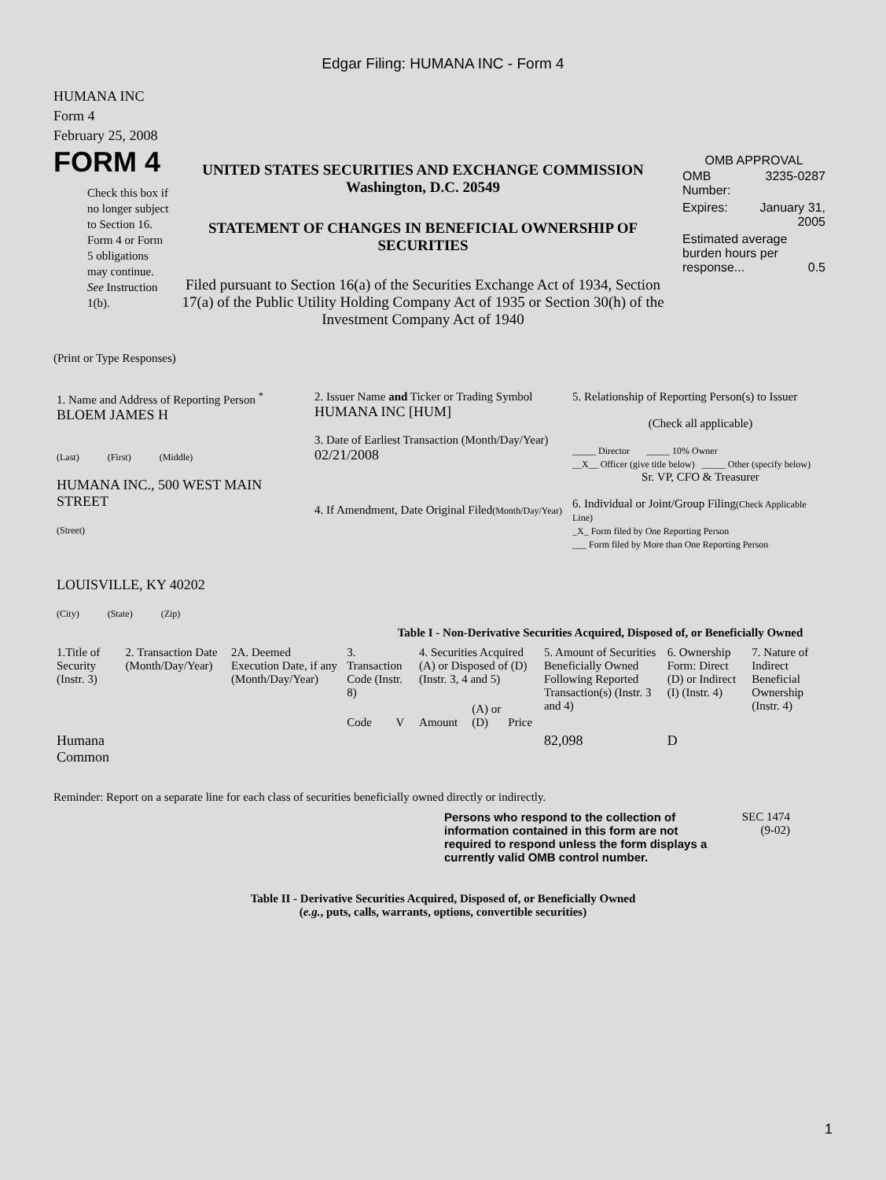Edgar Filing: HUMANA INC - Form 4
HUMANA INC
Form 4
February 25, 2008
FORM 4
Check this box if no longer subject to Section 16. Form 4 or Form 5 obligations may continue. See Instruction 1(b).
UNITED STATES SECURITIES AND EXCHANGE COMMISSION
Washington, D.C. 20549
STATEMENT OF CHANGES IN BENEFICIAL OWNERSHIP OF SECURITIES
Filed pursuant to Section 16(a) of the Securities Exchange Act of 1934, Section 17(a) of the Public Utility Holding Company Act of 1935 or Section 30(h) of the Investment Company Act of 1940
OMB APPROVAL
| OMB Number: | 3235-0287 |
| Expires: | January 31, 2005 |
| Estimated average burden hours per response... 0.5 | |
(Print or Type Responses)
| 1. Name and Address of Reporting Person <sup>*</sup> BLOEM JAMES H (Last) (First) (Middle) HUMANA INC., 500 WEST MAIN STREET (Street) LOUISVILLE, KY 40202 (City) (State) (Zip) | 2. Issuer Name and Ticker or Trading Symbol HUMANA INC [HUM] 3. Date of Earliest Transaction (Month/Day/Year) 02/21/2008 4. If Amendment, Date Original Filed (Month/Day/Year) | 5. Relationship of Reporting Person(s) to Issuer (Check all applicable) _____ Director _____ 10% Owner __X__ Officer (give title below) _____ Other (specify below) Sr. VP, CFO & Treasurer 6. Individual or Joint/Group Filing (Check Applicable Line) _X_ Form filed by One Reporting Person ___ Form filed by More than One Reporting Person |
Table I - Non-Derivative Securities Acquired, Disposed of, or Beneficially Owned
| 1.Title of Security (Instr. 3) | 2. Transaction Date (Month/Day/Year) | 2A. Deemed Execution Date, if any (Month/Day/Year) | 3. Transaction Code (Instr. 8) | | 4. Securities Acquired (A) or Disposed of (D) (Instr. 3, 4 and 5) | | | 5. Amount of Securities Beneficially Owned Following Reported Transaction(s) (Instr. 3 and 4) | 6. Ownership Form: Direct (D) or Indirect (I) (Instr. 4) | 7. Nature of Indirect Beneficial Ownership (Instr. 4) |
| --- | --- | --- | --- | --- | --- | --- | --- | --- | --- | --- |
| | | | Code | V | Amount | (A) or (D) | Price | | | |
| Humana Common | | | | | | | | 82,098 | D | |
Reminder: Report on a separate line for each class of securities beneficially owned directly or indirectly.
Persons who respond to the collection of information contained in this form are not required to respond unless the form displays a currently valid OMB control number.
SEC 1474
(9-02)
Table II - Derivative Securities Acquired, Disposed of, or Beneficially Owned
(e.g., puts, calls, warrants, options, convertible securities)
1